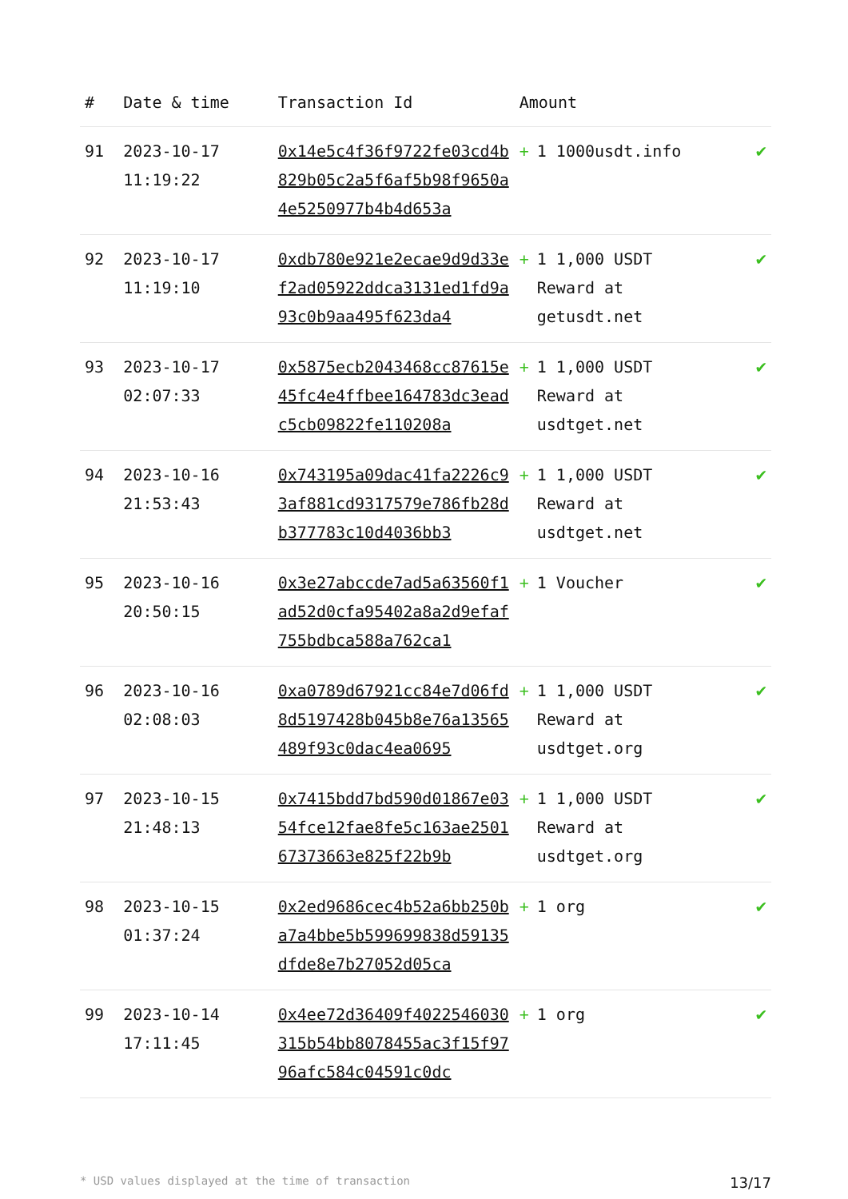| # | Date & time | Transaction Id | Amount | |
| --- | --- | --- | --- | --- |
| 91 | 2023-10-17 11:19:22 | 0x14e5c4f36f9722fe03cd4b829b05c2a5f6af5b98f9650a4e5250977b4b4d653a | + 1 1000usdt.info | ✔ |
| 92 | 2023-10-17 11:19:10 | 0xdb780e921e2ecae9d9d33ef2ad05922ddca3131ed1fd9a93c0b9aa495f623da4 | + 1 1,000 USDT Reward at getusdt.net | ✔ |
| 93 | 2023-10-17 02:07:33 | 0x5875ecb2043468cc87615e45fc4e4ffbee164783dc3eadc5cb09822fe110208a | + 1 1,000 USDT Reward at usdtget.net | ✔ |
| 94 | 2023-10-16 21:53:43 | 0x743195a09dac41fa2226c93af881cd9317579e786fb28db377783c10d4036bb3 | + 1 1,000 USDT Reward at usdtget.net | ✔ |
| 95 | 2023-10-16 20:50:15 | 0x3e27abccde7ad5a63560f1ad52d0cfa95402a8a2d9efaf755bdbca588a762ca1 | + 1 Voucher | ✔ |
| 96 | 2023-10-16 02:08:03 | 0xa0789d67921cc84e7d06fd8d5197428b045b8e76a13565489f93c0dac4ea0695 | + 1 1,000 USDT Reward at usdtget.org | ✔ |
| 97 | 2023-10-15 21:48:13 | 0x7415bdd7bd590d01867e0354fce12fae8fe5c163ae250167373663e825f22b9b | + 1 1,000 USDT Reward at usdtget.org | ✔ |
| 98 | 2023-10-15 01:37:24 | 0x2ed9686cec4b52a6bb250ba7a4bbe5b599699838d59135dfde8e7b27052d05ca | + 1 org | ✔ |
| 99 | 2023-10-14 17:11:45 | 0x4ee72d36409f4022546030315b54bb8078455ac3f15f9796afc584c04591c0dc | + 1 org | ✔ |
* USD values displayed at the time of transaction 13/17